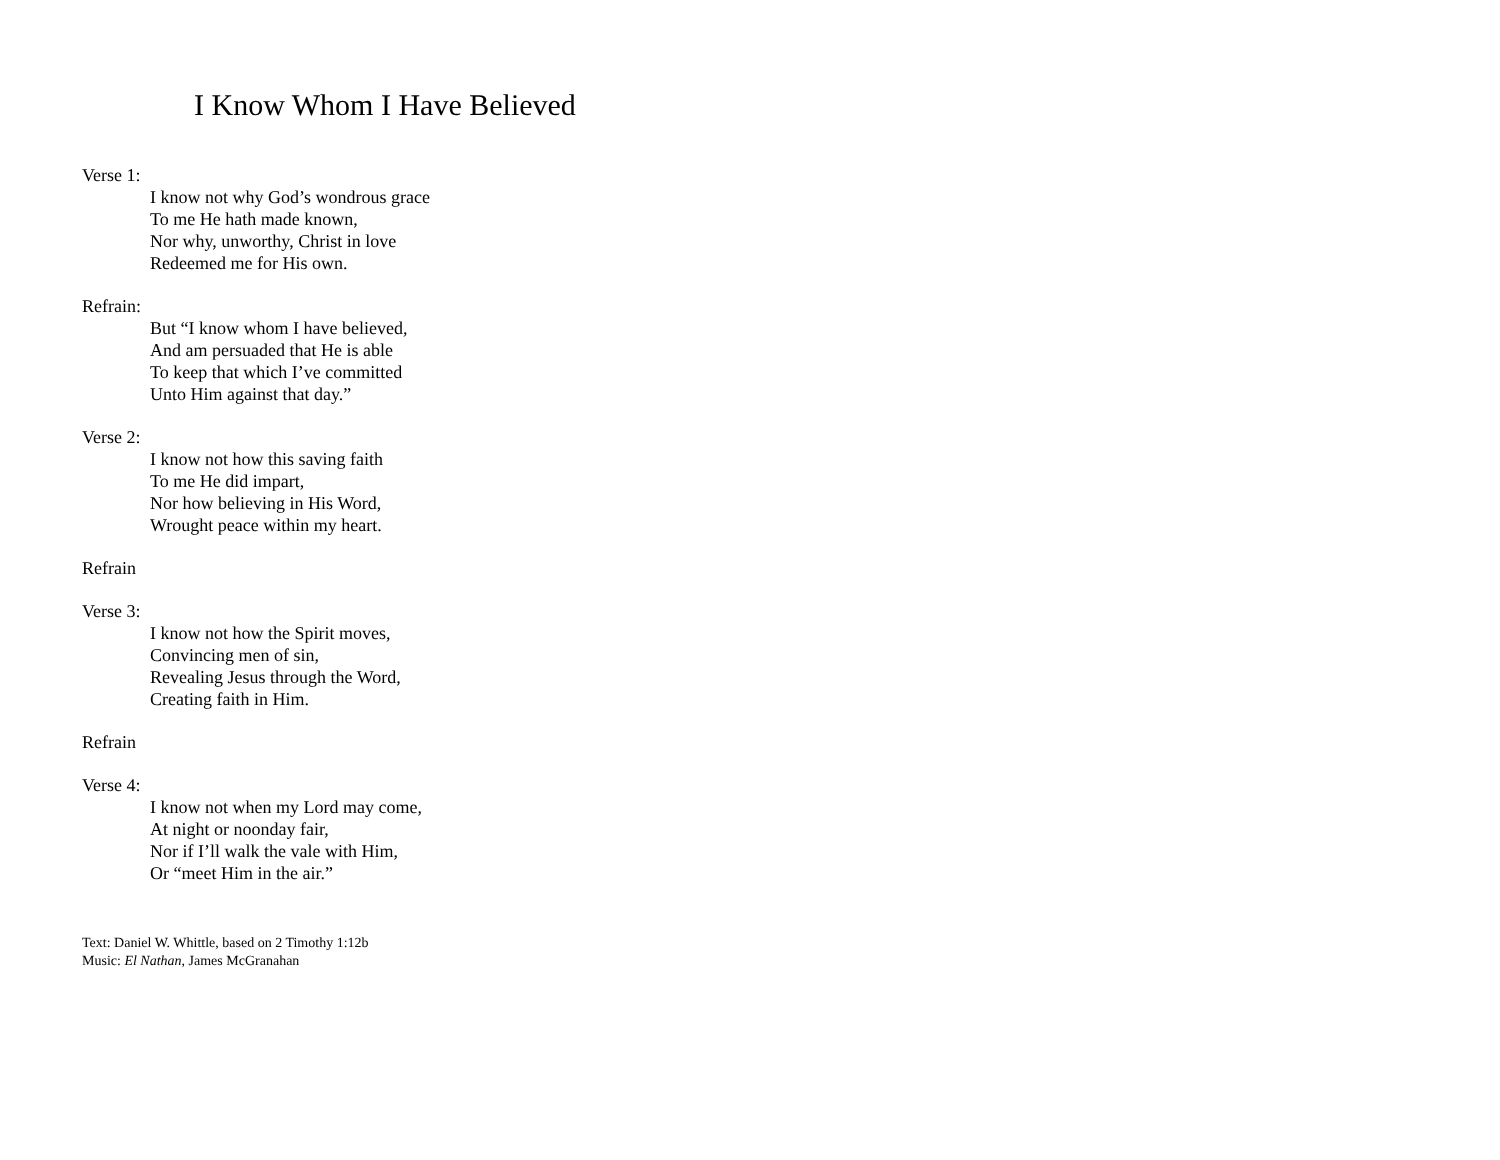I Know Whom I Have Believed
Verse 1:
I know not why God’s wondrous grace
To me He hath made known,
Nor why, unworthy, Christ in love
Redeemed me for His own.
Refrain:
But “I know whom I have believed,
And am persuaded that He is able
To keep that which I’ve committed
Unto Him against that day.”
Verse 2:
I know not how this saving faith
To me He did impart,
Nor how believing in His Word,
Wrought peace within my heart.
Refrain
Verse 3:
I know not how the Spirit moves,
Convincing men of sin,
Revealing Jesus through the Word,
Creating faith in Him.
Refrain
Verse 4:
I know not when my Lord may come,
At night or noonday fair,
Nor if I’ll walk the vale with Him,
Or “meet Him in the air.”
Text: Daniel W. Whittle, based on 2 Timothy 1:12b
Music: El Nathan, James McGranahan